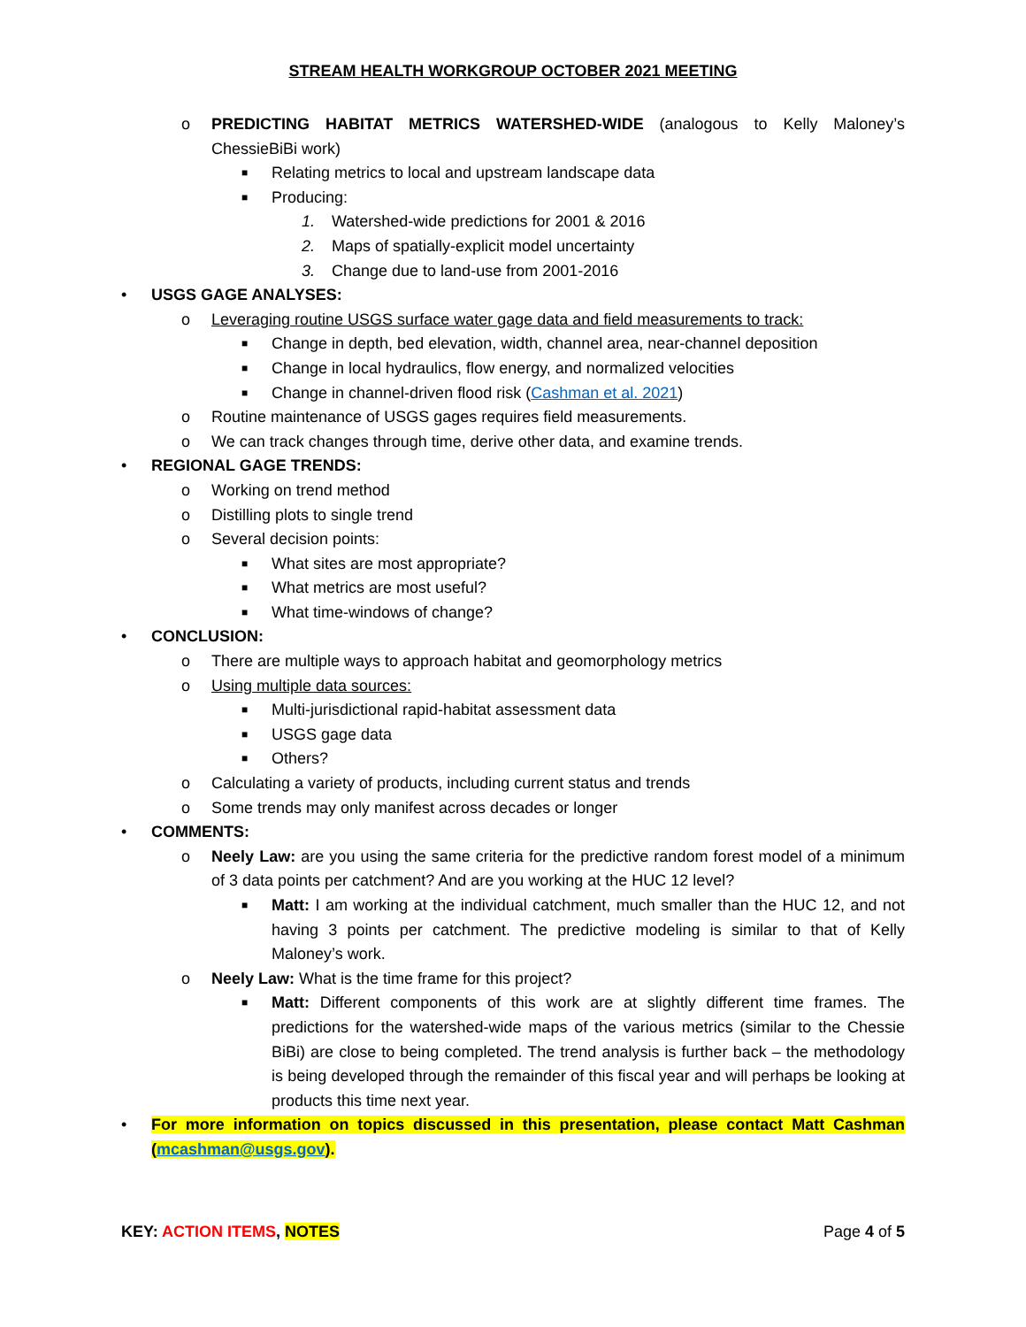STREAM HEALTH WORKGROUP OCTOBER 2021 MEETING
o PREDICTING HABITAT METRICS WATERSHED-WIDE (analogous to Kelly Maloney’s ChessieBiBi work)
■ Relating metrics to local and upstream landscape data
■ Producing:
1. Watershed-wide predictions for 2001 & 2016
2. Maps of spatially-explicit model uncertainty
3. Change due to land-use from 2001-2016
• USGS GAGE ANALYSES:
o Leveraging routine USGS surface water gage data and field measurements to track:
■ Change in depth, bed elevation, width, channel area, near-channel deposition
■ Change in local hydraulics, flow energy, and normalized velocities
■ Change in channel-driven flood risk (Cashman et al. 2021)
o Routine maintenance of USGS gages requires field measurements.
o We can track changes through time, derive other data, and examine trends.
• REGIONAL GAGE TRENDS:
o Working on trend method
o Distilling plots to single trend
o Several decision points:
■ What sites are most appropriate?
■ What metrics are most useful?
■ What time-windows of change?
• CONCLUSION:
o There are multiple ways to approach habitat and geomorphology metrics
o Using multiple data sources:
■ Multi-jurisdictional rapid-habitat assessment data
■ USGS gage data
■ Others?
o Calculating a variety of products, including current status and trends
o Some trends may only manifest across decades or longer
• COMMENTS:
o Neely Law: are you using the same criteria for the predictive random forest model of a minimum of 3 data points per catchment? And are you working at the HUC 12 level?
■ Matt: I am working at the individual catchment, much smaller than the HUC 12, and not having 3 points per catchment. The predictive modeling is similar to that of Kelly Maloney’s work.
o Neely Law: What is the time frame for this project?
■ Matt: Different components of this work are at slightly different time frames. The predictions for the watershed-wide maps of the various metrics (similar to the Chessie BiBi) are close to being completed. The trend analysis is further back – the methodology is being developed through the remainder of this fiscal year and will perhaps be looking at products this time next year.
• For more information on topics discussed in this presentation, please contact Matt Cashman (mcashman@usgs.gov).
KEY: ACTION ITEMS, NOTES Page 4 of 5